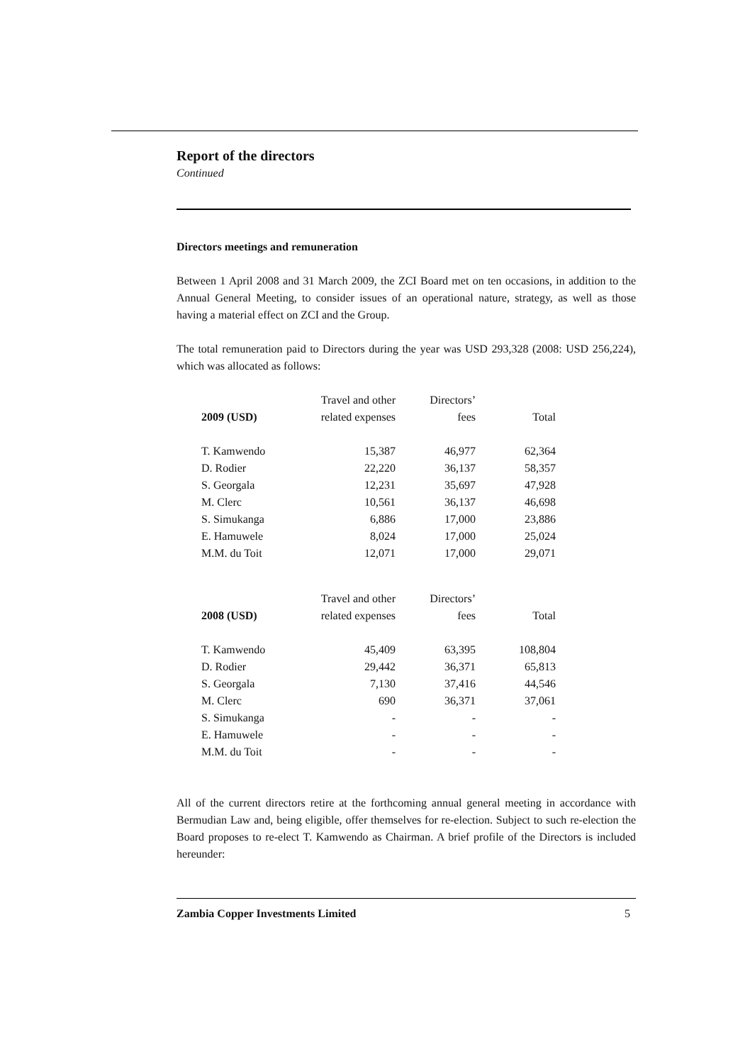Report of the directors
Continued
Directors meetings and remuneration
Between 1 April 2008 and 31 March 2009, the ZCI Board met on ten occasions, in addition to the Annual General Meeting, to consider issues of an operational nature, strategy, as well as those having a material effect on ZCI and the Group.
The total remuneration paid to Directors during the year was USD 293,328 (2008: USD 256,224), which was allocated as follows:
| | Travel and other | Directors’ | |
| --- | --- | --- | --- |
| 2009 (USD) | related expenses | fees | Total |
| T. Kamwendo | 15,387 | 46,977 | 62,364 |
| D. Rodier | 22,220 | 36,137 | 58,357 |
| S. Georgala | 12,231 | 35,697 | 47,928 |
| M. Clerc | 10,561 | 36,137 | 46,698 |
| S. Simukanga | 6,886 | 17,000 | 23,886 |
| E. Hamuwele | 8,024 | 17,000 | 25,024 |
| M.M. du Toit | 12,071 | 17,000 | 29,071 |
| | Travel and other | Directors’ | |
| --- | --- | --- | --- |
| 2008 (USD) | related expenses | fees | Total |
| T. Kamwendo | 45,409 | 63,395 | 108,804 |
| D. Rodier | 29,442 | 36,371 | 65,813 |
| S. Georgala | 7,130 | 37,416 | 44,546 |
| M. Clerc | 690 | 36,371 | 37,061 |
| S. Simukanga | - | - | - |
| E. Hamuwele | - | - | - |
| M.M. du Toit | - | - | - |
All of the current directors retire at the forthcoming annual general meeting in accordance with Bermudian Law and, being eligible, offer themselves for re-election. Subject to such re-election the Board proposes to re-elect T. Kamwendo as Chairman. A brief profile of the Directors is included hereunder:
Zambia Copper Investments Limited 5